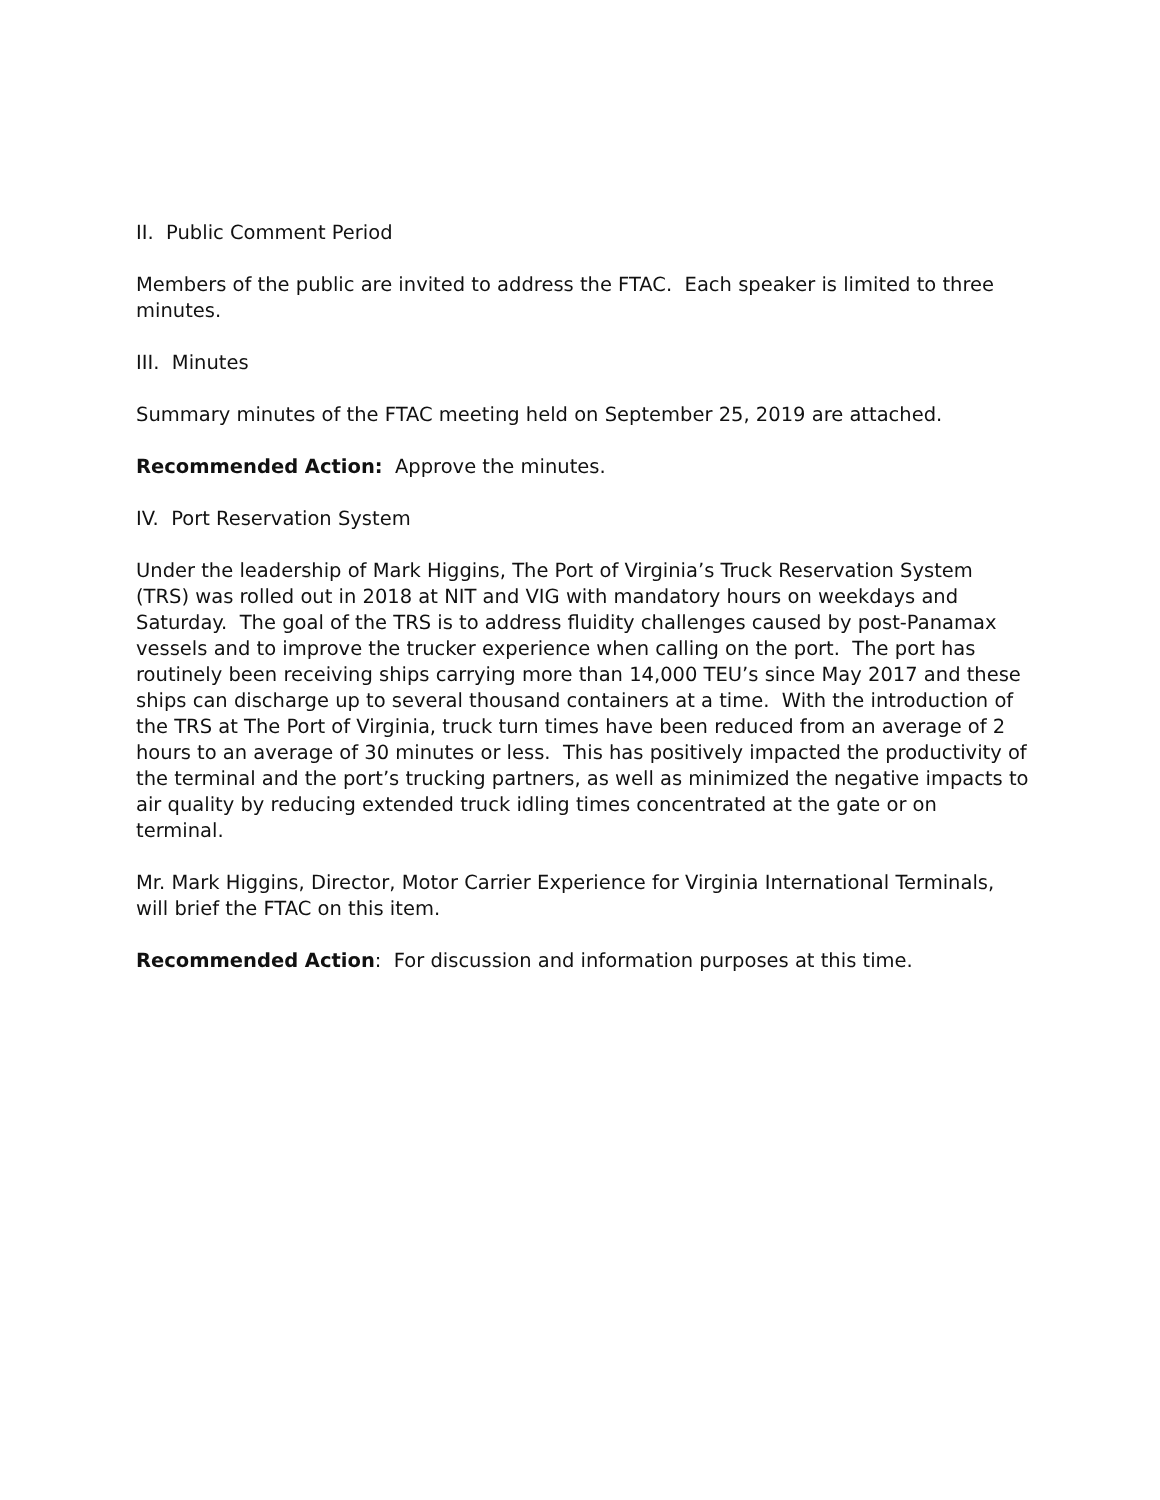II. Public Comment Period
Members of the public are invited to address the FTAC. Each speaker is limited to three minutes.
III. Minutes
Summary minutes of the FTAC meeting held on September 25, 2019 are attached.
Recommended Action: Approve the minutes.
IV. Port Reservation System
Under the leadership of Mark Higgins, The Port of Virginia’s Truck Reservation System (TRS) was rolled out in 2018 at NIT and VIG with mandatory hours on weekdays and Saturday. The goal of the TRS is to address fluidity challenges caused by post-Panamax vessels and to improve the trucker experience when calling on the port. The port has routinely been receiving ships carrying more than 14,000 TEU’s since May 2017 and these ships can discharge up to several thousand containers at a time. With the introduction of the TRS at The Port of Virginia, truck turn times have been reduced from an average of 2 hours to an average of 30 minutes or less. This has positively impacted the productivity of the terminal and the port’s trucking partners, as well as minimized the negative impacts to air quality by reducing extended truck idling times concentrated at the gate or on terminal.
Mr. Mark Higgins, Director, Motor Carrier Experience for Virginia International Terminals, will brief the FTAC on this item.
Recommended Action: For discussion and information purposes at this time.